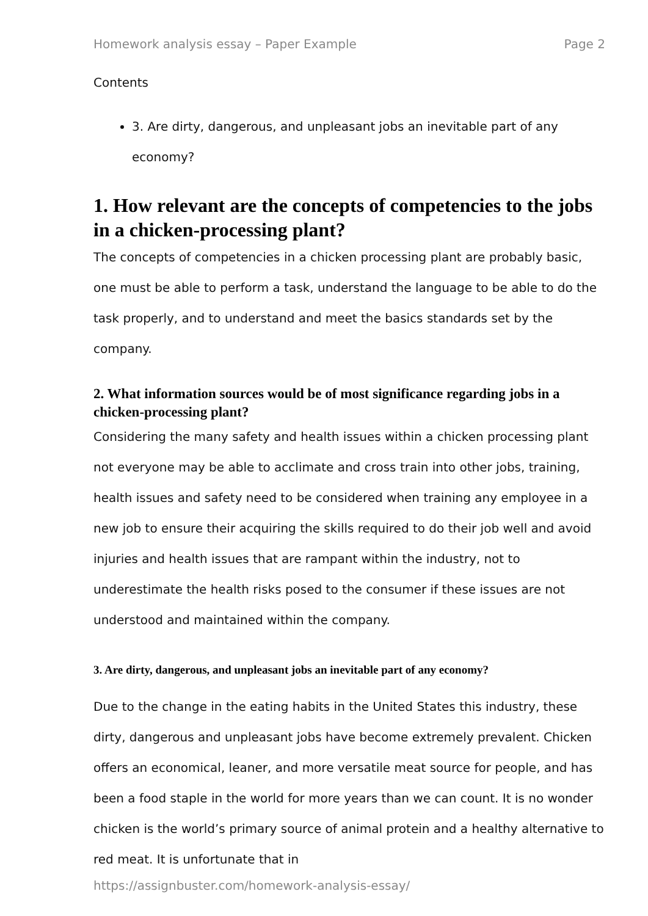Homework analysis essay – Paper Example Page 2
Contents
3. Are dirty, dangerous, and unpleasant jobs an inevitable part of any economy?
1. How relevant are the concepts of competencies to the jobs in a chicken-processing plant?
The concepts of competencies in a chicken processing plant are probably basic, one must be able to perform a task, understand the language to be able to do the task properly, and to understand and meet the basics standards set by the company.
2. What information sources would be of most significance regarding jobs in a chicken-processing plant?
Considering the many safety and health issues within a chicken processing plant not everyone may be able to acclimate and cross train into other jobs, training, health issues and safety need to be considered when training any employee in a new job to ensure their acquiring the skills required to do their job well and avoid injuries and health issues that are rampant within the industry, not to underestimate the health risks posed to the consumer if these issues are not understood and maintained within the company.
3. Are dirty, dangerous, and unpleasant jobs an inevitable part of any economy?
Due to the change in the eating habits in the United States this industry, these dirty, dangerous and unpleasant jobs have become extremely prevalent. Chicken offers an economical, leaner, and more versatile meat source for people, and has been a food staple in the world for more years than we can count. It is no wonder chicken is the world’s primary source of animal protein and a healthy alternative to red meat. It is unfortunate that in
https://assignbuster.com/homework-analysis-essay/